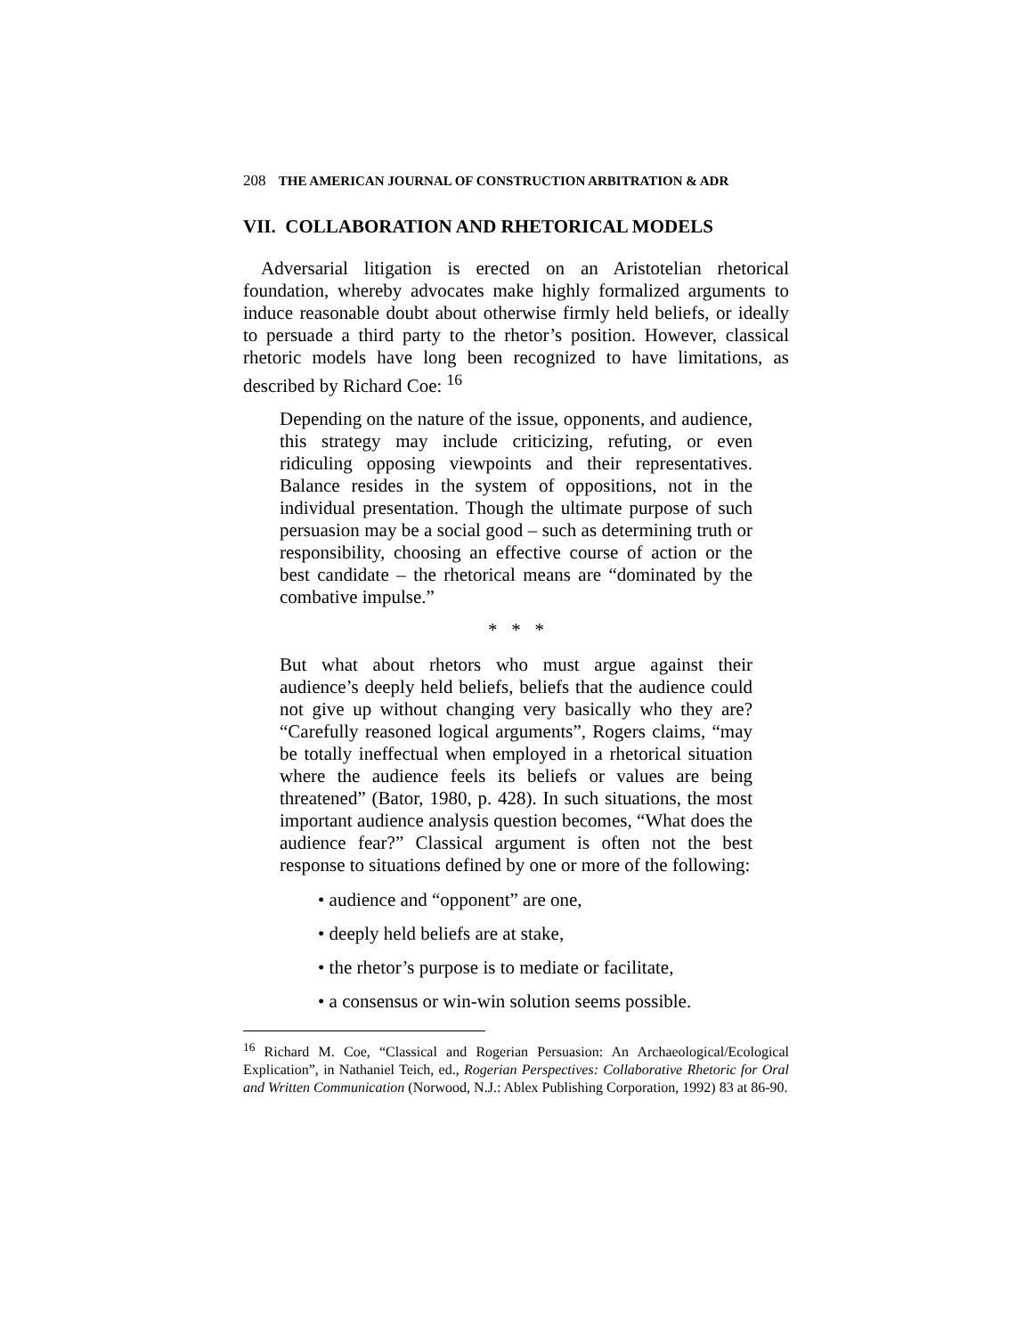208 THE AMERICAN JOURNAL OF CONSTRUCTION ARBITRATION & ADR
VII. COLLABORATION AND RHETORICAL MODELS
Adversarial litigation is erected on an Aristotelian rhetorical foundation, whereby advocates make highly formalized arguments to induce reasonable doubt about otherwise firmly held beliefs, or ideally to persuade a third party to the rhetor’s position. However, classical rhetoric models have long been recognized to have limitations, as described by Richard Coe: <sup>16</sup>
Depending on the nature of the issue, opponents, and audience, this strategy may include criticizing, refuting, or even ridiculing opposing viewpoints and their representatives. Balance resides in the system of oppositions, not in the individual presentation. Though the ultimate purpose of such persuasion may be a social good – such as determining truth or responsibility, choosing an effective course of action or the best candidate – the rhetorical means are “dominated by the combative impulse.”
* * *
But what about rhetors who must argue against their audience’s deeply held beliefs, beliefs that the audience could not give up without changing very basically who they are? “Carefully reasoned logical arguments”, Rogers claims, “may be totally ineffectual when employed in a rhetorical situation where the audience feels its beliefs or values are being threatened” (Bator, 1980, p. 428). In such situations, the most important audience analysis question becomes, “What does the audience fear?” Classical argument is often not the best response to situations defined by one or more of the following:
• audience and “opponent” are one,
• deeply held beliefs are at stake,
• the rhetor’s purpose is to mediate or facilitate,
• a consensus or win-win solution seems possible.
<sup>16</sup> Richard M. Coe, “Classical and Rogerian Persuasion: An Archaeological/Ecological Explication”, in Nathaniel Teich, ed., Rogerian Perspectives: Collaborative Rhetoric for Oral and Written Communication (Norwood, N.J.: Ablex Publishing Corporation, 1992) 83 at 86-90.